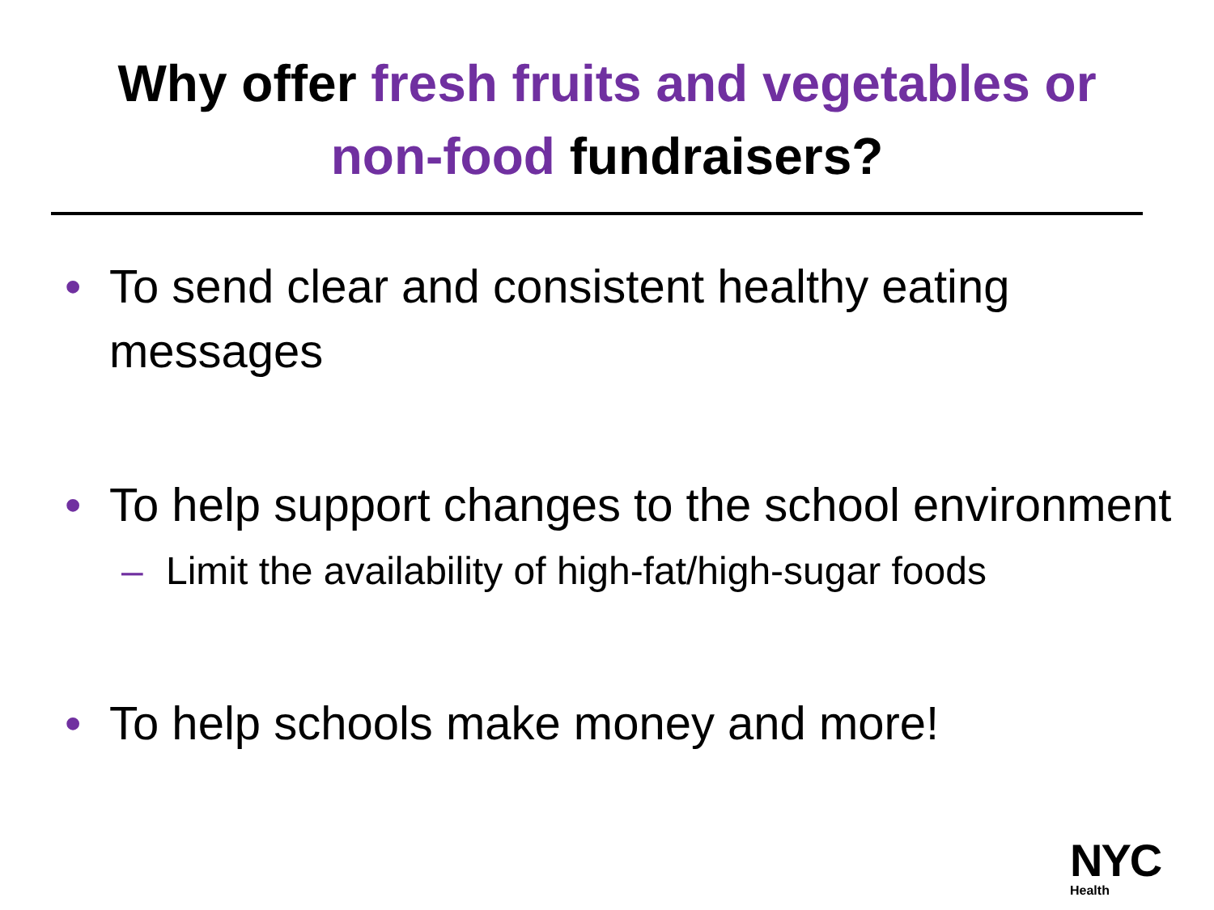Why offer fresh fruits and vegetables or
non-food fundraisers?
• To send clear and consistent healthy eating messages
• To help support changes to the school environment
– Limit the availability of high-fat/high-sugar foods
• To help schools make money and more!
NYC
Health